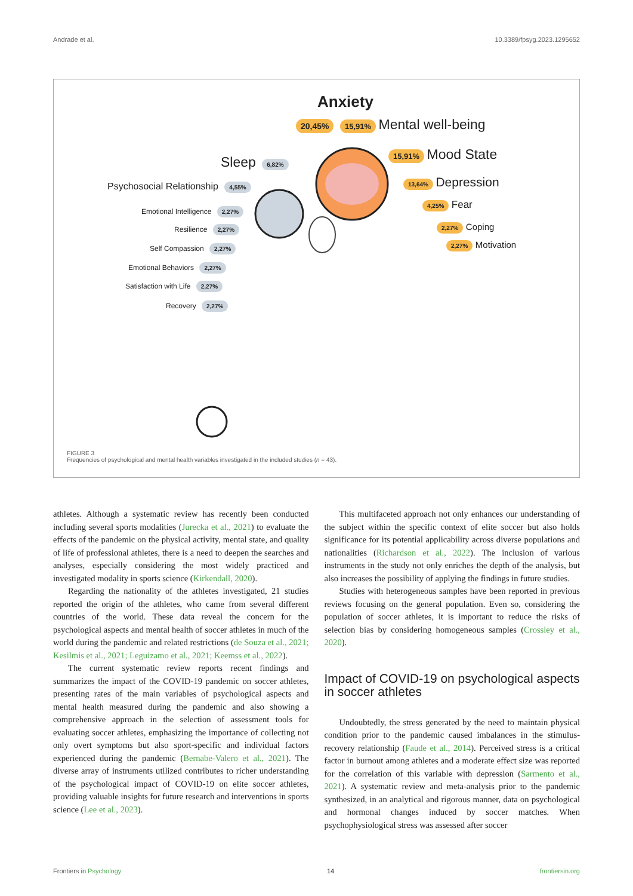Andrade et al. 10.3389/fpsyg.2023.1295652
Anxiety
20,45% 15,91% Mental well-being
15,91% Mood State
Sleep 6,82%
Psychosocial Relationship 4,55%
13,64% Depression
4,25% Fear
2,27% Coping
2,27% Motivation
Emotional Intelligence 2,27%
Resilience 2,27%
Self Compassion 2,27%
Emotional Behaviors 2,27%
Satisfaction with Life 2,27%
Recovery 2,27%
FIGURE 3
Frequencies of psychological and mental health variables investigated in the included studies (n = 43).
athletes. Although a systematic review has recently been conducted including several sports modalities (Jurecka et al., 2021) to evaluate the effects of the pandemic on the physical activity, mental state, and quality of life of professional athletes, there is a need to deepen the searches and analyses, especially considering the most widely practiced and investigated modality in sports science (Kirkendall, 2020).
Regarding the nationality of the athletes investigated, 21 studies reported the origin of the athletes, who came from several different countries of the world. These data reveal the concern for the psychological aspects and mental health of soccer athletes in much of the world during the pandemic and related restrictions (de Souza et al., 2021; Kesilmis et al., 2021; Leguizamo et al., 2021; Keemss et al., 2022).
The current systematic review reports recent findings and summarizes the impact of the COVID-19 pandemic on soccer athletes, presenting rates of the main variables of psychological aspects and mental health measured during the pandemic and also showing a comprehensive approach in the selection of assessment tools for evaluating soccer athletes, emphasizing the importance of collecting not only overt symptoms but also sport-specific and individual factors experienced during the pandemic (Bernabe-Valero et al., 2021). The diverse array of instruments utilized contributes to richer understanding of the psychological impact of COVID-19 on elite soccer athletes, providing valuable insights for future research and interventions in sports science (Lee et al., 2023).
This multifaceted approach not only enhances our understanding of the subject within the specific context of elite soccer but also holds significance for its potential applicability across diverse populations and nationalities (Richardson et al., 2022). The inclusion of various instruments in the study not only enriches the depth of the analysis, but also increases the possibility of applying the findings in future studies.
Studies with heterogeneous samples have been reported in previous reviews focusing on the general population. Even so, considering the population of soccer athletes, it is important to reduce the risks of selection bias by considering homogeneous samples (Crossley et al., 2020).
Impact of COVID-19 on psychological aspects in soccer athletes
Undoubtedly, the stress generated by the need to maintain physical condition prior to the pandemic caused imbalances in the stimulus-recovery relationship (Faude et al., 2014). Perceived stress is a critical factor in burnout among athletes and a moderate effect size was reported for the correlation of this variable with depression (Sarmento et al., 2021). A systematic review and meta-analysis prior to the pandemic synthesized, in an analytical and rigorous manner, data on psychological and hormonal changes induced by soccer matches. When psychophysiological stress was assessed after soccer
Frontiers in Psychology 14 frontiersin.org